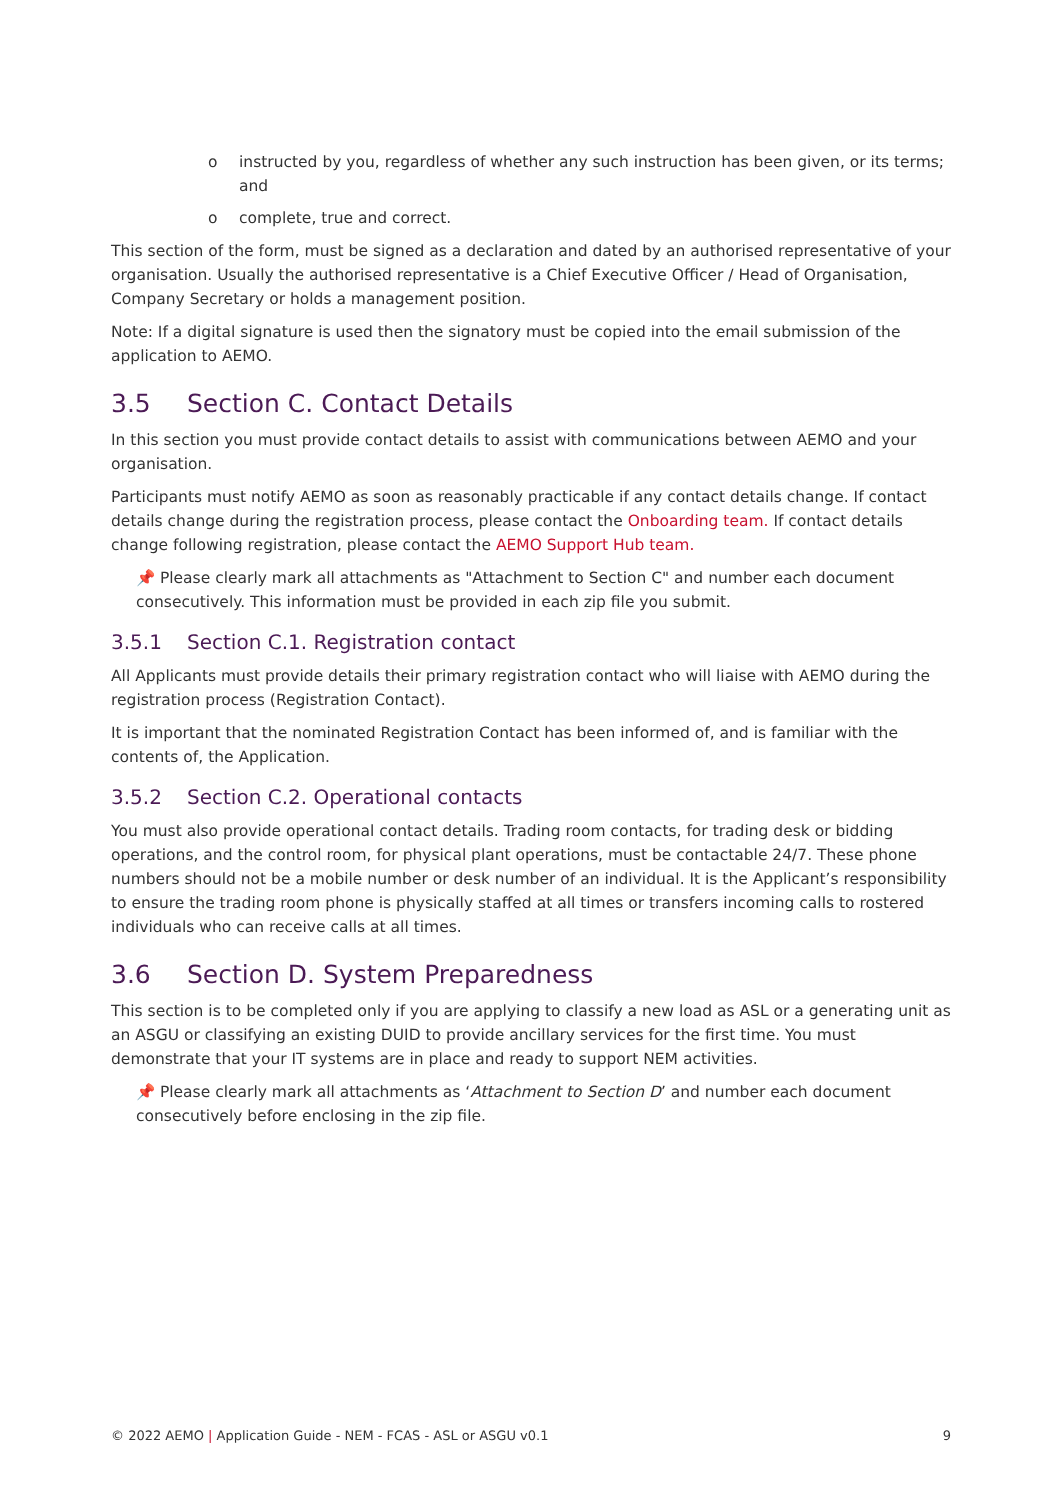o instructed by you, regardless of whether any such instruction has been given, or its terms; and
o complete, true and correct.
This section of the form, must be signed as a declaration and dated by an authorised representative of your organisation. Usually the authorised representative is a Chief Executive Officer / Head of Organisation, Company Secretary or holds a management position.
Note: If a digital signature is used then the signatory must be copied into the email submission of the application to AEMO.
3.5 Section C. Contact Details
In this section you must provide contact details to assist with communications between AEMO and your organisation.
Participants must notify AEMO as soon as reasonably practicable if any contact details change. If contact details change during the registration process, please contact the Onboarding team. If contact details change following registration, please contact the AEMO Support Hub team.
📌 Please clearly mark all attachments as "Attachment to Section C" and number each document consecutively. This information must be provided in each zip file you submit.
3.5.1 Section C.1. Registration contact
All Applicants must provide details their primary registration contact who will liaise with AEMO during the registration process (Registration Contact).
It is important that the nominated Registration Contact has been informed of, and is familiar with the contents of, the Application.
3.5.2 Section C.2. Operational contacts
You must also provide operational contact details. Trading room contacts, for trading desk or bidding operations, and the control room, for physical plant operations, must be contactable 24/7. These phone numbers should not be a mobile number or desk number of an individual. It is the Applicant’s responsibility to ensure the trading room phone is physically staffed at all times or transfers incoming calls to rostered individuals who can receive calls at all times.
3.6 Section D. System Preparedness
This section is to be completed only if you are applying to classify a new load as ASL or a generating unit as an ASGU or classifying an existing DUID to provide ancillary services for the first time. You must demonstrate that your IT systems are in place and ready to support NEM activities.
📌 Please clearly mark all attachments as ‘Attachment to Section D’ and number each document consecutively before enclosing in the zip file.
© 2022 AEMO | Application Guide - NEM - FCAS - ASL or ASGU v0.1 9